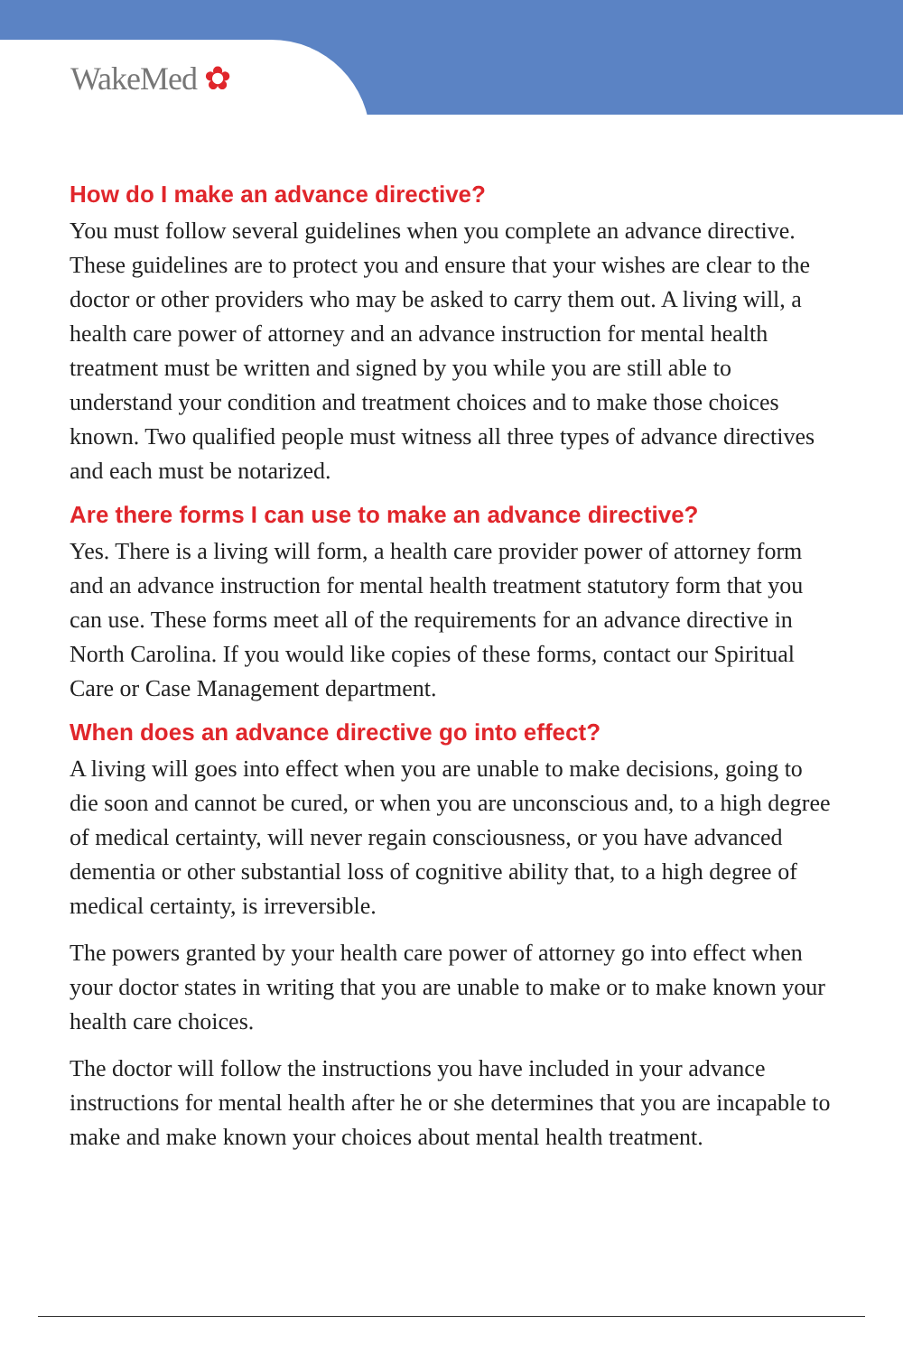WakeMed ✿
How do I make an advance directive?
You must follow several guidelines when you complete an advance directive. These guidelines are to protect you and ensure that your wishes are clear to the doctor or other providers who may be asked to carry them out. A living will, a health care power of attorney and an advance instruction for mental health treatment must be written and signed by you while you are still able to understand your condition and treatment choices and to make those choices known. Two qualified people must witness all three types of advance directives and each must be notarized.
Are there forms I can use to make an advance directive?
Yes. There is a living will form, a health care provider power of attorney form and an advance instruction for mental health treatment statutory form that you can use. These forms meet all of the requirements for an advance directive in North Carolina. If you would like copies of these forms, contact our Spiritual Care or Case Management department.
When does an advance directive go into effect?
A living will goes into effect when you are unable to make decisions, going to die soon and cannot be cured, or when you are unconscious and, to a high degree of medical certainty, will never regain consciousness, or you have advanced dementia or other substantial loss of cognitive ability that, to a high degree of medical certainty, is irreversible.
The powers granted by your health care power of attorney go into effect when your doctor states in writing that you are unable to make or to make known your health care choices.
The doctor will follow the instructions you have included in your advance instructions for mental health after he or she determines that you are incapable to make and make known your choices about mental health treatment.